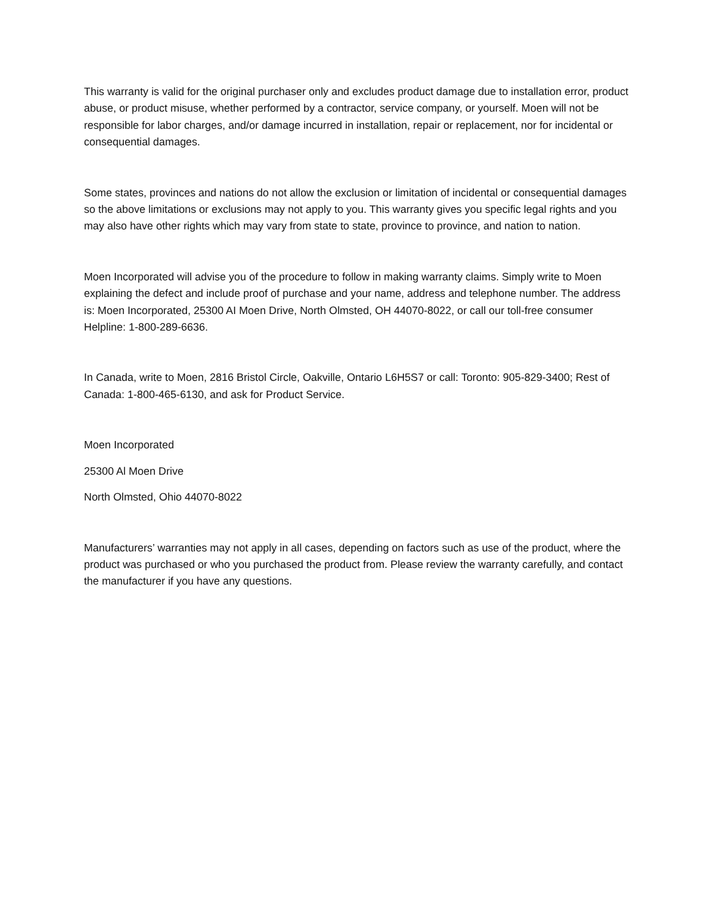This warranty is valid for the original purchaser only and excludes product damage due to installation error, product abuse, or product misuse, whether performed by a contractor, service company, or yourself. Moen will not be responsible for labor charges, and/or damage incurred in installation, repair or replacement, nor for incidental or consequential damages.
Some states, provinces and nations do not allow the exclusion or limitation of incidental or consequential damages so the above limitations or exclusions may not apply to you. This warranty gives you specific legal rights and you may also have other rights which may vary from state to state, province to province, and nation to nation.
Moen Incorporated will advise you of the procedure to follow in making warranty claims. Simply write to Moen explaining the defect and include proof of purchase and your name, address and telephone number. The address is: Moen Incorporated, 25300 AI Moen Drive, North Olmsted, OH 44070-8022, or call our toll-free consumer Helpline: 1-800-289-6636.
In Canada, write to Moen, 2816 Bristol Circle, Oakville, Ontario L6H5S7 or call: Toronto: 905-829-3400; Rest of Canada: 1-800-465-6130, and ask for Product Service.
Moen Incorporated
25300 Al Moen Drive
North Olmsted, Ohio 44070-8022
Manufacturers’ warranties may not apply in all cases, depending on factors such as use of the product, where the product was purchased or who you purchased the product from. Please review the warranty carefully, and contact the manufacturer if you have any questions.